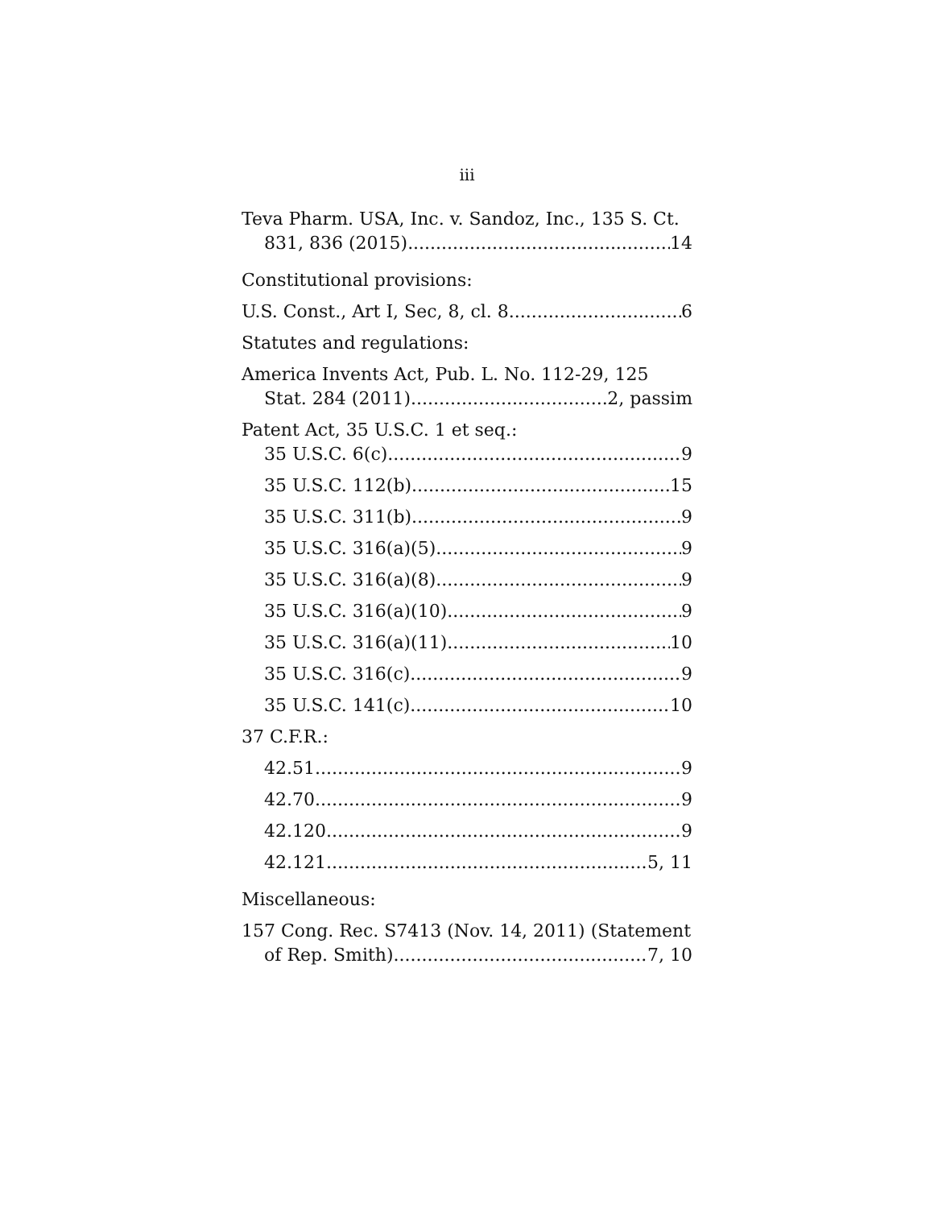iii
Teva Pharm. USA, Inc. v. Sandoz, Inc., 135 S. Ct.
831, 836 (2015) 14
Constitutional provisions:
U.S. Const., Art I, Sec, 8, cl. 8. 6
Statutes and regulations:
America Invents Act, Pub. L. No. 112-29, 125
Stat. 284 (2011) 2, passim
Patent Act, 35 U.S.C. 1 et seq.:
35 U.S.C. 6(c) 9
35 U.S.C. 112(b) 15
35 U.S.C. 311(b) 9
35 U.S.C. 316(a)(5) 9
35 U.S.C. 316(a)(8) 9
35 U.S.C. 316(a)(10) 9
35 U.S.C. 316(a)(11) 10
35 U.S.C. 316(c) 9
35 U.S.C. 141(c) 10
37 C.F.R.:
42.51 9
42.70 9
42.120 9
42.121 5, 11
Miscellaneous:
157 Cong. Rec. S7413 (Nov. 14, 2011) (Statement
of Rep. Smith) 7, 10